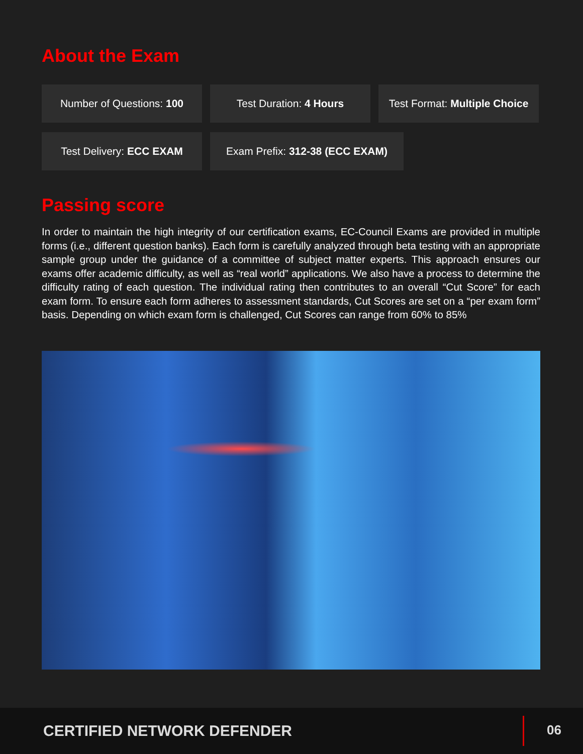About the Exam
Number of Questions: 100 Test Duration: 4 Hours Test Format: Multiple Choice
Test Delivery: ECC EXAM Exam Prefix: 312-38 (ECC EXAM)
Passing score
In order to maintain the high integrity of our certification exams, EC-Council Exams are provided in multiple forms (i.e., different question banks). Each form is carefully analyzed through beta testing with an appropriate sample group under the guidance of a committee of subject matter experts. This approach ensures our exams offer academic difficulty, as well as “real world” applications. We also have a process to determine the difficulty rating of each question. The individual rating then contributes to an overall “Cut Score” for each exam form. To ensure each form adheres to assessment standards, Cut Scores are set on a “per exam form” basis. Depending on which exam form is challenged, Cut Scores can range from 60% to 85%
CERTIFIED NETWORK DEFENDER
06